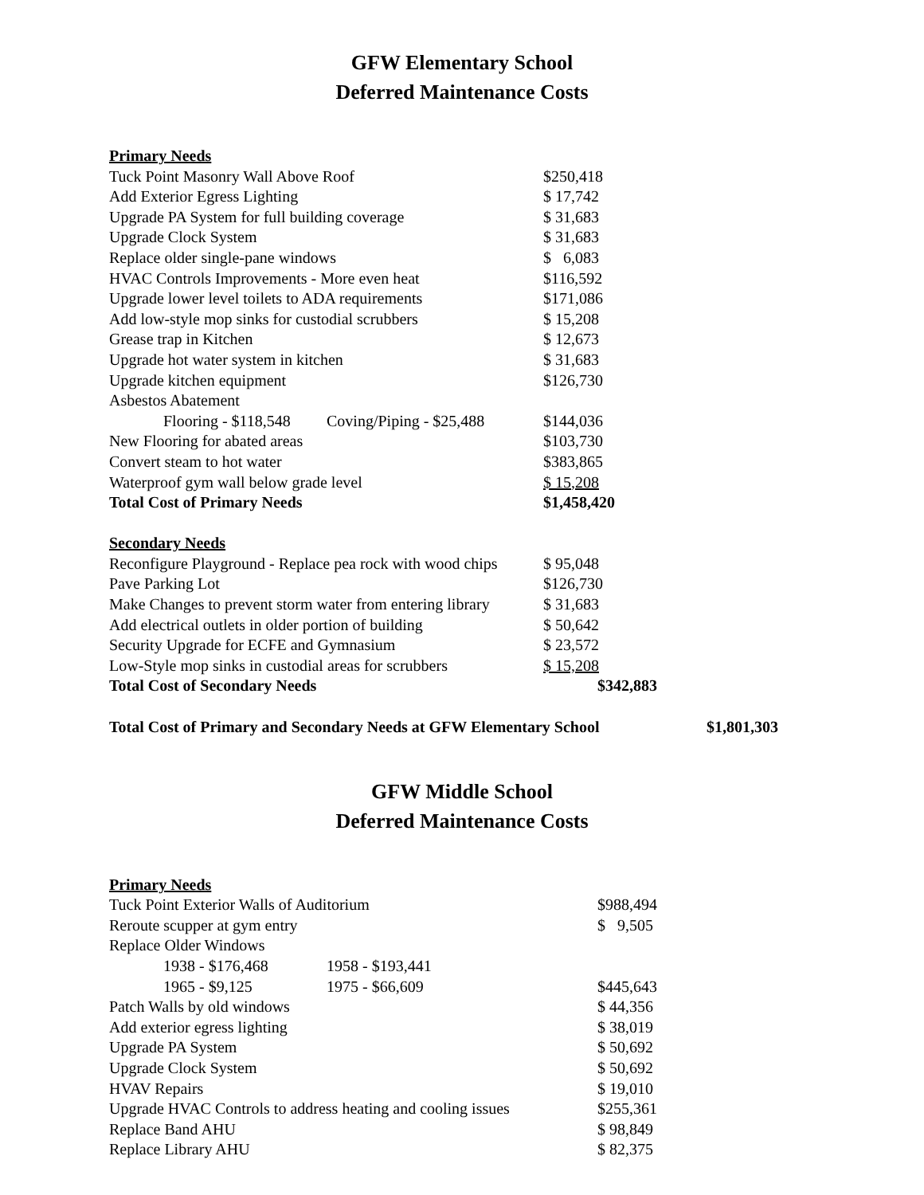GFW Elementary School
Deferred Maintenance Costs
| Primary Needs | | |
| Tuck Point Masonry Wall Above Roof | | $250,418 |
| Add Exterior Egress Lighting | | $ 17,742 |
| Upgrade PA System for full building coverage | | $ 31,683 |
| Upgrade Clock System | | $ 31,683 |
| Replace older single-pane windows | | $ 6,083 |
| HVAC Controls Improvements - More even heat | | $116,592 |
| Upgrade lower level toilets to ADA requirements | | $171,086 |
| Add low-style mop sinks for custodial scrubbers | | $ 15,208 |
| Grease trap in Kitchen | | $ 12,673 |
| Upgrade hot water system in kitchen | | $ 31,683 |
| Upgrade kitchen equipment | | $126,730 |
| Asbestos Abatement | | |
| Flooring - $118,548 | Coving/Piping - $25,488 | $144,036 |
| New Flooring for abated areas | | $103,730 |
| Convert steam to hot water | | $383,865 |
| Waterproof gym wall below grade level | | $ 15,208 |
| Total Cost of Primary Needs | | $1,458,420 |
| Secondary Needs | | |
| Reconfigure Playground - Replace pea rock with wood chips | | $ 95,048 |
| Pave Parking Lot | | $126,730 |
| Make Changes to prevent storm water from entering library | | $ 31,683 |
| Add electrical outlets in older portion of building | | $ 50,642 |
| Security Upgrade for ECFE and Gymnasium | | $ 23,572 |
| Low-Style mop sinks in custodial areas for scrubbers | | $ 15,208 |
| Total Cost of Secondary Needs | | $342,883 |
| Total Cost of Primary and Secondary Needs at GFW Elementary School | $1,801,303 |
GFW Middle School
Deferred Maintenance Costs
| Primary Needs | | |
| Tuck Point Exterior Walls of Auditorium | | $988,494 |
| Reroute scupper at gym entry | | $ 9,505 |
| Replace Older Windows | | |
| 1938 - $176,468 | 1958 - $193,441 | |
| 1965 - $9,125 | 1975 - $66,609 | $445,643 |
| Patch Walls by old windows | | $ 44,356 |
| Add exterior egress lighting | | $ 38,019 |
| Upgrade PA System | | $ 50,692 |
| Upgrade Clock System | | $ 50,692 |
| HVAV Repairs | | $ 19,010 |
| Upgrade HVAC Controls to address heating and cooling issues | | $255,361 |
| Replace Band AHU | | $ 98,849 |
| Replace Library AHU | | $ 82,375 |